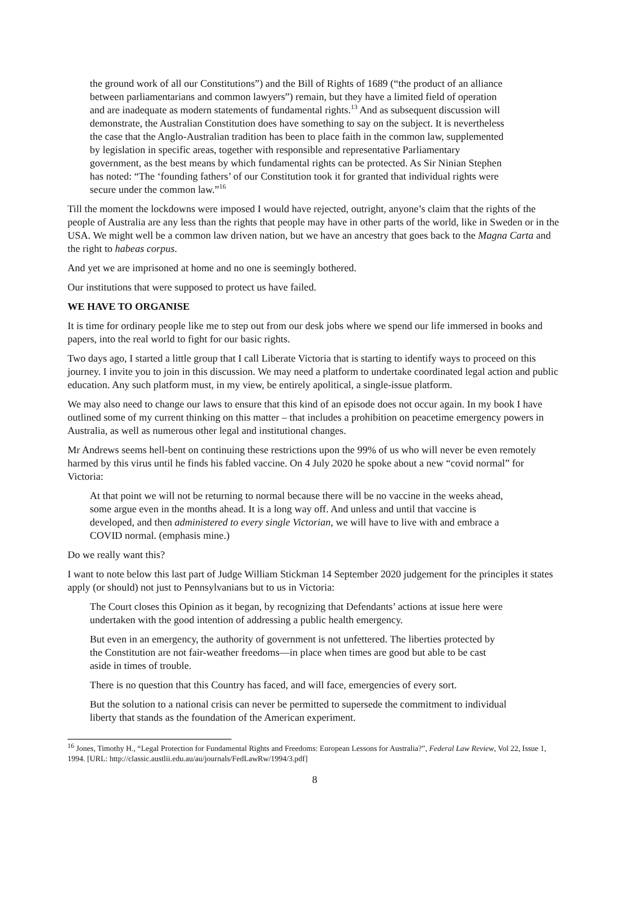the ground work of all our Constitutions”) and the Bill of Rights of 1689 (“the product of an alliance between parliamentarians and common lawyers”) remain, but they have a limited field of operation and are inadequate as modern statements of fundamental rights.<sup>13</sup> And as subsequent discussion will demonstrate, the Australian Constitution does have something to say on the subject. It is nevertheless the case that the Anglo-Australian tradition has been to place faith in the common law, supplemented by legislation in specific areas, together with responsible and representative Parliamentary government, as the best means by which fundamental rights can be protected. As Sir Ninian Stephen has noted: “The ‘founding fathers’ of our Constitution took it for granted that individual rights were secure under the common law.”<sup>16</sup>
Till the moment the lockdowns were imposed I would have rejected, outright, anyone’s claim that the rights of the people of Australia are any less than the rights that people may have in other parts of the world, like in Sweden or in the USA. We might well be a common law driven nation, but we have an ancestry that goes back to the Magna Carta and the right to habeas corpus.
And yet we are imprisoned at home and no one is seemingly bothered.
Our institutions that were supposed to protect us have failed.
WE HAVE TO ORGANISE
It is time for ordinary people like me to step out from our desk jobs where we spend our life immersed in books and papers, into the real world to fight for our basic rights.
Two days ago, I started a little group that I call Liberate Victoria that is starting to identify ways to proceed on this journey. I invite you to join in this discussion. We may need a platform to undertake coordinated legal action and public education. Any such platform must, in my view, be entirely apolitical, a single-issue platform.
We may also need to change our laws to ensure that this kind of an episode does not occur again. In my book I have outlined some of my current thinking on this matter – that includes a prohibition on peacetime emergency powers in Australia, as well as numerous other legal and institutional changes.
Mr Andrews seems hell-bent on continuing these restrictions upon the 99% of us who will never be even remotely harmed by this virus until he finds his fabled vaccine. On 4 July 2020 he spoke about a new “covid normal” for Victoria:
At that point we will not be returning to normal because there will be no vaccine in the weeks ahead, some argue even in the months ahead. It is a long way off. And unless and until that vaccine is developed, and then administered to every single Victorian, we will have to live with and embrace a COVID normal. (emphasis mine.)
Do we really want this?
I want to note below this last part of Judge William Stickman 14 September 2020 judgement for the principles it states apply (or should) not just to Pennsylvanians but to us in Victoria:
The Court closes this Opinion as it began, by recognizing that Defendants’ actions at issue here were undertaken with the good intention of addressing a public health emergency.
But even in an emergency, the authority of government is not unfettered. The liberties protected by the Constitution are not fair-weather freedoms—in place when times are good but able to be cast aside in times of trouble.
There is no question that this Country has faced, and will face, emergencies of every sort.
But the solution to a national crisis can never be permitted to supersede the commitment to individual liberty that stands as the foundation of the American experiment.
<sup>16</sup> Jones, Timothy H., “Legal Protection for Fundamental Rights and Freedoms: European Lessons for Australia?”, Federal Law Review, Vol 22, Issue 1, 1994. [URL: http://classic.austlii.edu.au/au/journals/FedLawRw/1994/3.pdf]
8